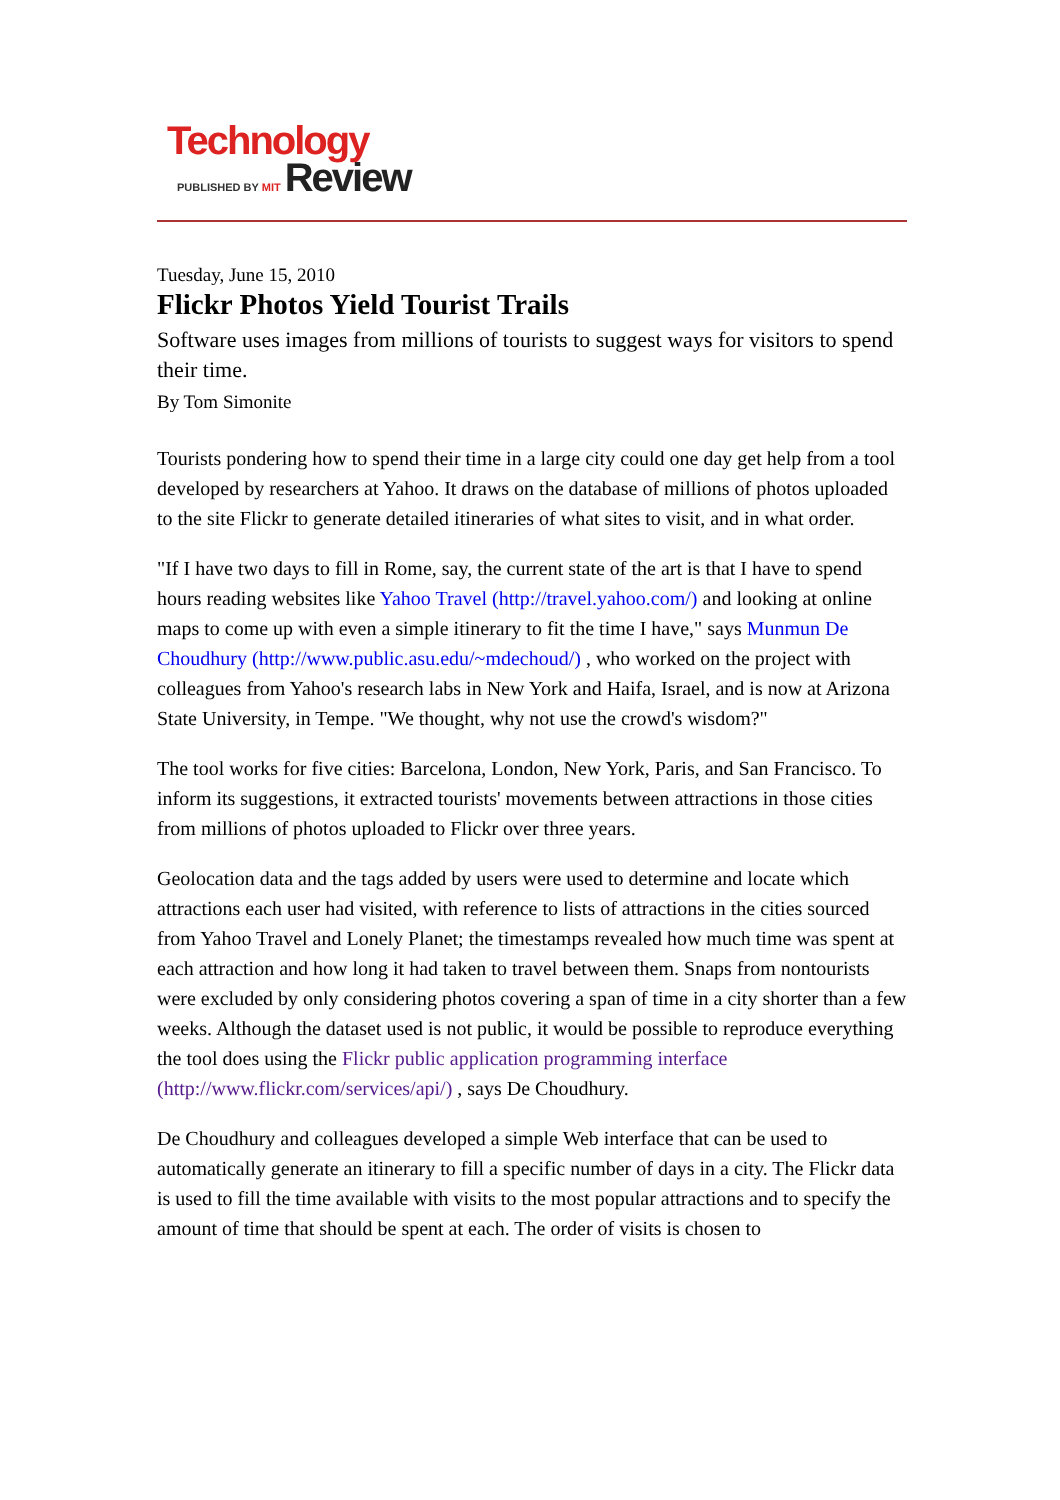Technology
PUBLISHED BY MIT Review
Tuesday, June 15, 2010
Flickr Photos Yield Tourist Trails
Software uses images from millions of tourists to suggest ways for visitors to spend their time.
By Tom Simonite
Tourists pondering how to spend their time in a large city could one day get help from a tool developed by researchers at Yahoo. It draws on the database of millions of photos uploaded to the site Flickr to generate detailed itineraries of what sites to visit, and in what order.
"If I have two days to fill in Rome, say, the current state of the art is that I have to spend hours reading websites like Yahoo Travel (http://travel.yahoo.com/) and looking at online maps to come up with even a simple itinerary to fit the time I have," says Munmun De Choudhury (http://www.public.asu.edu/~mdechoud/) , who worked on the project with colleagues from Yahoo's research labs in New York and Haifa, Israel, and is now at Arizona State University, in Tempe. "We thought, why not use the crowd's wisdom?"
The tool works for five cities: Barcelona, London, New York, Paris, and San Francisco. To inform its suggestions, it extracted tourists' movements between attractions in those cities from millions of photos uploaded to Flickr over three years.
Geolocation data and the tags added by users were used to determine and locate which attractions each user had visited, with reference to lists of attractions in the cities sourced from Yahoo Travel and Lonely Planet; the timestamps revealed how much time was spent at each attraction and how long it had taken to travel between them. Snaps from nontourists were excluded by only considering photos covering a span of time in a city shorter than a few weeks. Although the dataset used is not public, it would be possible to reproduce everything the tool does using the Flickr public application programming interface (http://www.flickr.com/services/api/) , says De Choudhury.
De Choudhury and colleagues developed a simple Web interface that can be used to automatically generate an itinerary to fill a specific number of days in a city. The Flickr data is used to fill the time available with visits to the most popular attractions and to specify the amount of time that should be spent at each. The order of visits is chosen to